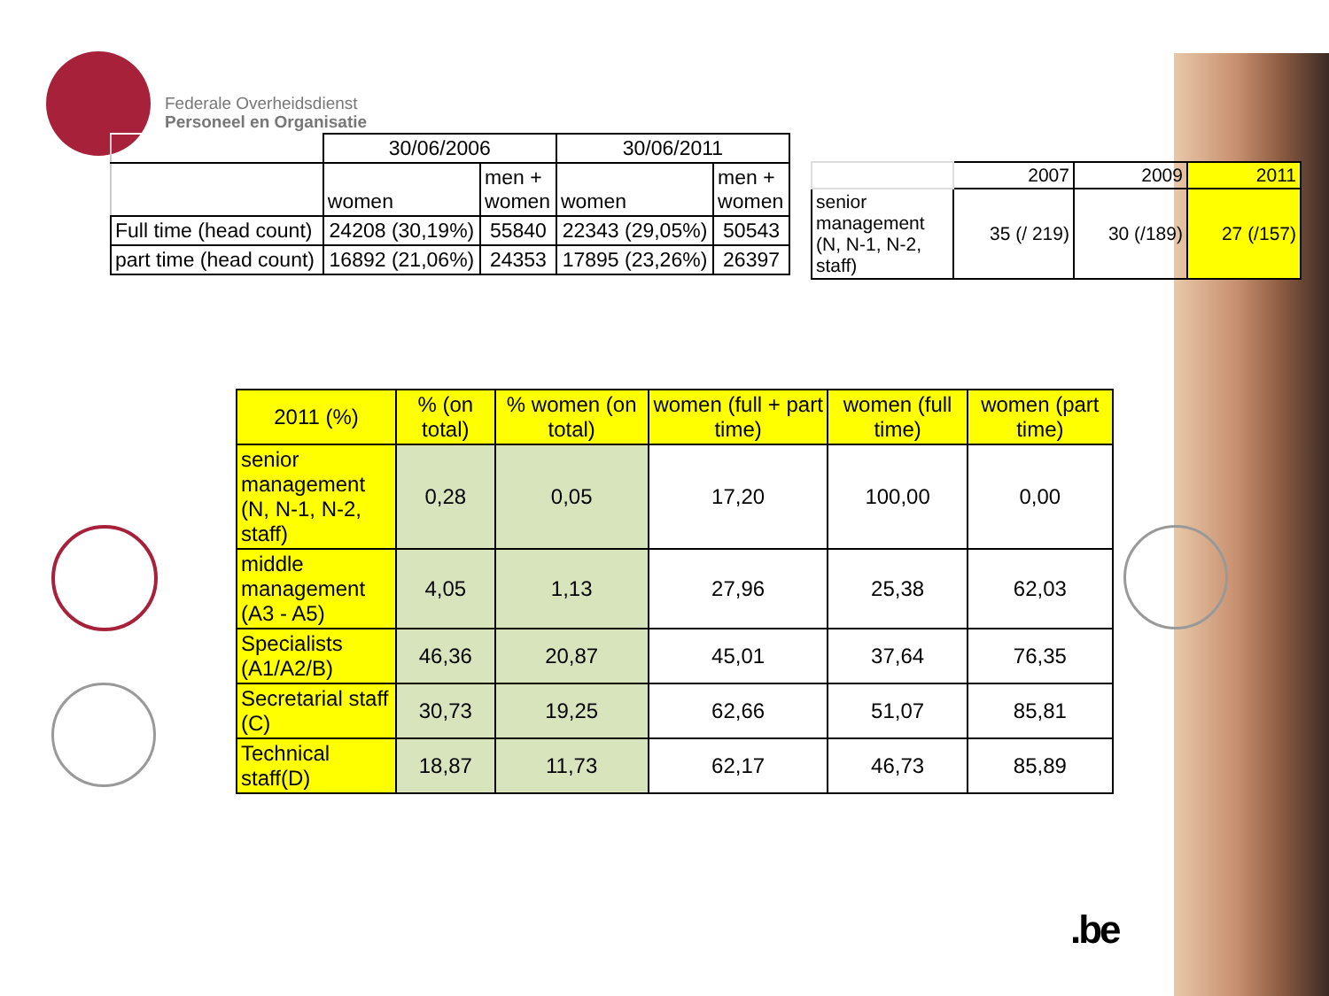Federale Overheidsdienst
Personeel en Organisatie
| | 30/06/2006 | | 30/06/2011 | |
| --- | --- | --- | --- | --- |
| | women | men + women | women | men + women |
| Full time (head count) | 24208 (30,19%) | 55840 | 22343 (29,05%) | 50543 |
| part time (head count) | 16892 (21,06%) | 24353 | 17895 (23,26%) | 26397 |
| | 2007 | 2009 | 2011 |
| senior management (N, N-1, N-2, staff) | 35 (/ 219) | 30 (/189) | 27 (/157) |
| 2011 (%) | % (on total) | % women (on total) | women (full + part time) | women (full time) | women (part time) |
| senior management (N, N-1, N-2, staff) | 0,28 | 0,05 | 17,20 | 100,00 | 0,00 |
| middle management (A3 - A5) | 4,05 | 1,13 | 27,96 | 25,38 | 62,03 |
| Specialists (A1/A2/B) | 46,36 | 20,87 | 45,01 | 37,64 | 76,35 |
| Secretarial staff (C) | 30,73 | 19,25 | 62,66 | 51,07 | 85,81 |
| Technical staff(D) | 18,87 | 11,73 | 62,17 | 46,73 | 85,89 |
.be